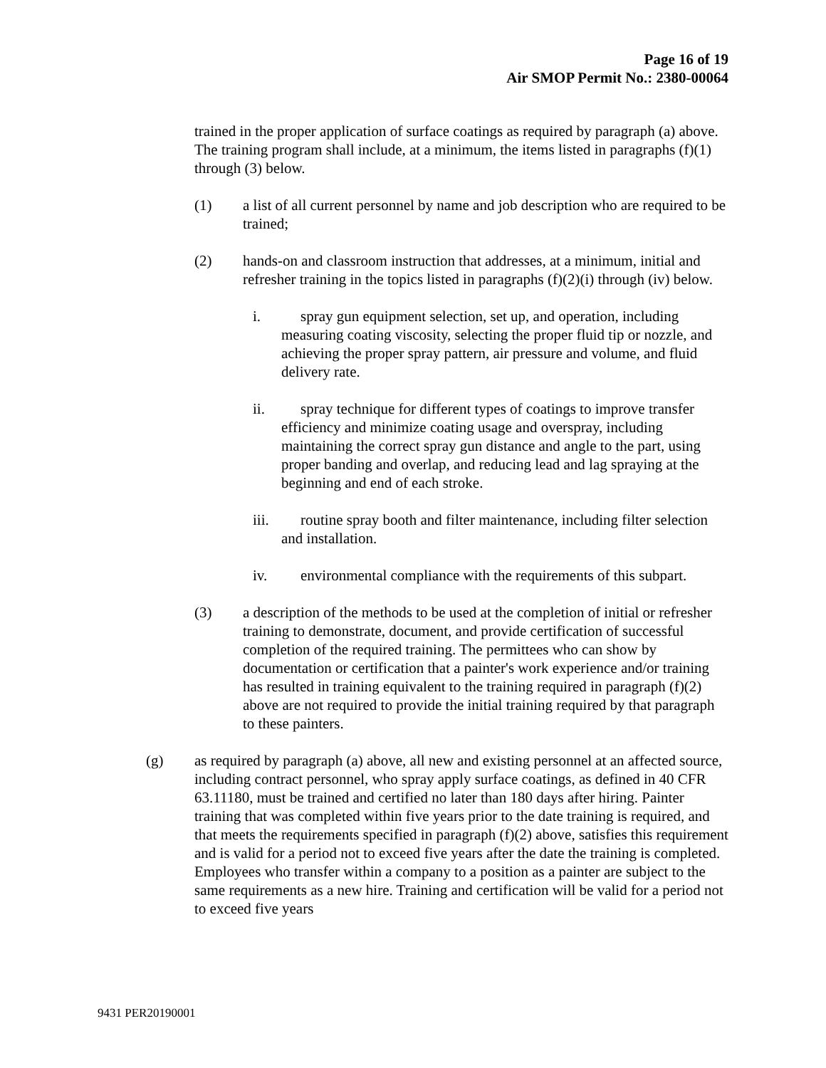Page 16 of 19
Air SMOP Permit No.: 2380-00064
trained in the proper application of surface coatings as required by paragraph (a) above. The training program shall include, at a minimum, the items listed in paragraphs (f)(1) through (3) below.
(1) a list of all current personnel by name and job description who are required to be trained;
(2) hands-on and classroom instruction that addresses, at a minimum, initial and refresher training in the topics listed in paragraphs (f)(2)(i) through (iv) below.
i. spray gun equipment selection, set up, and operation, including measuring coating viscosity, selecting the proper fluid tip or nozzle, and achieving the proper spray pattern, air pressure and volume, and fluid delivery rate.
ii. spray technique for different types of coatings to improve transfer efficiency and minimize coating usage and overspray, including maintaining the correct spray gun distance and angle to the part, using proper banding and overlap, and reducing lead and lag spraying at the beginning and end of each stroke.
iii. routine spray booth and filter maintenance, including filter selection and installation.
iv. environmental compliance with the requirements of this subpart.
(3) a description of the methods to be used at the completion of initial or refresher training to demonstrate, document, and provide certification of successful completion of the required training. The permittees who can show by documentation or certification that a painter's work experience and/or training has resulted in training equivalent to the training required in paragraph (f)(2) above are not required to provide the initial training required by that paragraph to these painters.
(g) as required by paragraph (a) above, all new and existing personnel at an affected source, including contract personnel, who spray apply surface coatings, as defined in 40 CFR 63.11180, must be trained and certified no later than 180 days after hiring. Painter training that was completed within five years prior to the date training is required, and that meets the requirements specified in paragraph (f)(2) above, satisfies this requirement and is valid for a period not to exceed five years after the date the training is completed. Employees who transfer within a company to a position as a painter are subject to the same requirements as a new hire. Training and certification will be valid for a period not to exceed five years
9431 PER20190001